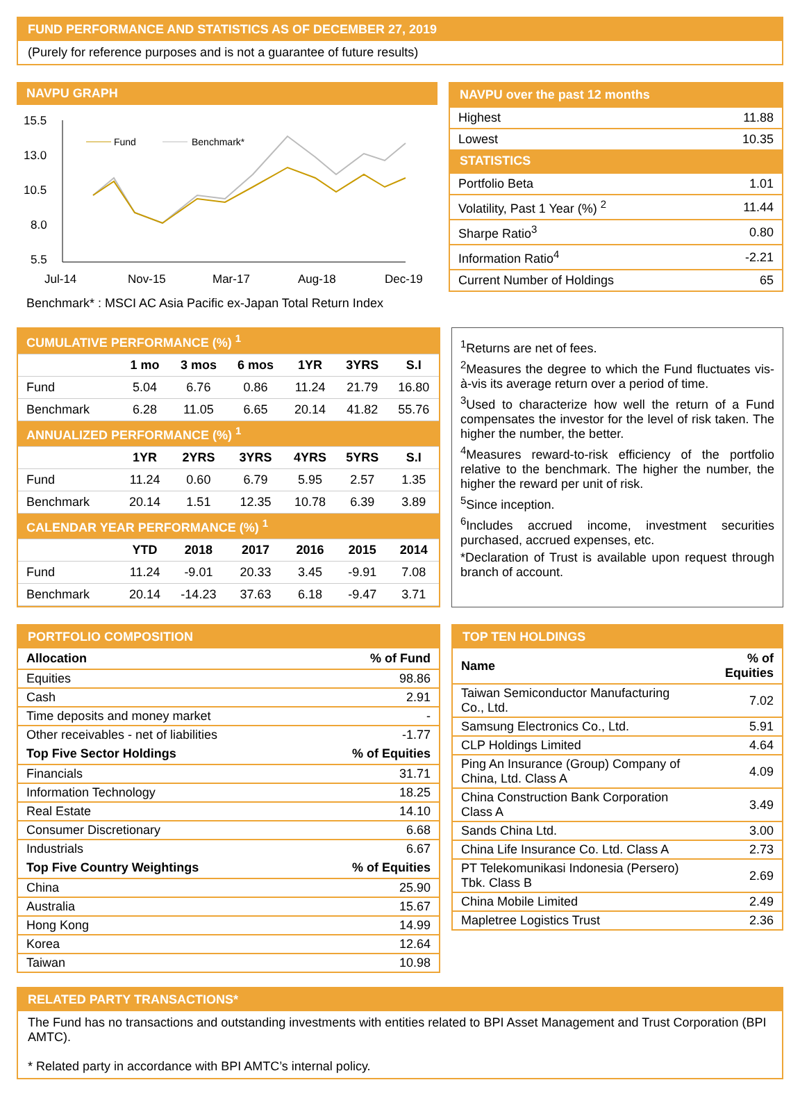FUND PERFORMANCE AND STATISTICS AS OF DECEMBER 27, 2019
(Purely for reference purposes and is not a guarantee of future results)
NAVPU GRAPH
15.5
13.0
10.5
8.0
5.5
Jul-14
Nov-15
Mar-17
Aug-18
Dec-19
Fund
Benchmark*
Benchmark* : MSCI AC Asia Pacific ex-Japan Total Return Index
NAVPU over the past 12 months
| Highest | 11.88 |
| Lowest | 10.35 |
STATISTICS
| Portfolio Beta | 1.01 |
| Volatility, Past 1 Year (%) <sup>2</sup> | 11.44 |
| Sharpe Ratio<sup>3</sup> | 0.80 |
| Information Ratio<sup>4</sup> | -2.21 |
| Current Number of Holdings | 65 |
| CUMULATIVE PERFORMANCE (%) <sup>1</sup> | | | | | | |
| | 1 mo | 3 mos | 6 mos | 1YR | 3YRS | S.I |
| Fund | 5.04 | 6.76 | 0.86 | 11.24 | 21.79 | 16.80 |
| Benchmark | 6.28 | 11.05 | 6.65 | 20.14 | 41.82 | 55.76 |
| ANNUALIZED PERFORMANCE (%) <sup>1</sup> | | | | | | |
| | 1YR | 2YRS | 3YRS | 4YRS | 5YRS | S.I |
| Fund | 11.24 | 0.60 | 6.79 | 5.95 | 2.57 | 1.35 |
| Benchmark | 20.14 | 1.51 | 12.35 | 10.78 | 6.39 | 3.89 |
| CALENDAR YEAR PERFORMANCE (%) <sup>1</sup> | | | | | | |
| | YTD | 2018 | 2017 | 2016 | 2015 | 2014 |
| Fund | 11.24 | -9.01 | 20.33 | 3.45 | -9.91 | 7.08 |
| Benchmark | 20.14 | -14.23 | 37.63 | 6.18 | -9.47 | 3.71 |
<sup>1</sup> Returns are net of fees.
<sup>2</sup> Measures the degree to which the Fund fluctuates vis-à-vis its average return over a period of time.
<sup>3</sup> Used to characterize how well the return of a Fund compensates the investor for the level of risk taken. The higher the number, the better.
<sup>4</sup> Measures reward-to-risk efficiency of the portfolio relative to the benchmark. The higher the number, the higher the reward per unit of risk.
<sup>5</sup> Since inception.
<sup>6</sup> Includes accrued income, investment securities purchased, accrued expenses, etc.
*Declaration of Trust is available upon request through branch of account.
PORTFOLIO COMPOSITION
| Allocation | % of Fund |
| --- | --- |
| Equities | 98.86 |
| Cash | 2.91 |
| Time deposits and money market | - |
| Other receivables - net of liabilities | -1.77 |
| Top Five Sector Holdings | % of Equities |
| Financials | 31.71 |
| Information Technology | 18.25 |
| Real Estate | 14.10 |
| Consumer Discretionary | 6.68 |
| Industrials | 6.67 |
| Top Five Country Weightings | % of Equities |
| China | 25.90 |
| Australia | 15.67 |
| Hong Kong | 14.99 |
| Korea | 12.64 |
| Taiwan | 10.98 |
TOP TEN HOLDINGS
| Name | % of Equities |
| --- | --- |
| Taiwan Semiconductor Manufacturing Co., Ltd. | 7.02 |
| Samsung Electronics Co., Ltd. | 5.91 |
| CLP Holdings Limited | 4.64 |
| Ping An Insurance (Group) Company of China, Ltd. Class A | 4.09 |
| China Construction Bank Corporation Class A | 3.49 |
| Sands China Ltd. | 3.00 |
| China Life Insurance Co. Ltd. Class A | 2.73 |
| PT Telekomunikasi Indonesia (Persero) Tbk. Class B | 2.69 |
| China Mobile Limited | 2.49 |
| Mapletree Logistics Trust | 2.36 |
RELATED PARTY TRANSACTIONS*
The Fund has no transactions and outstanding investments with entities related to BPI Asset Management and Trust Corporation (BPI AMTC).
* Related party in accordance with BPI AMTC’s internal policy.